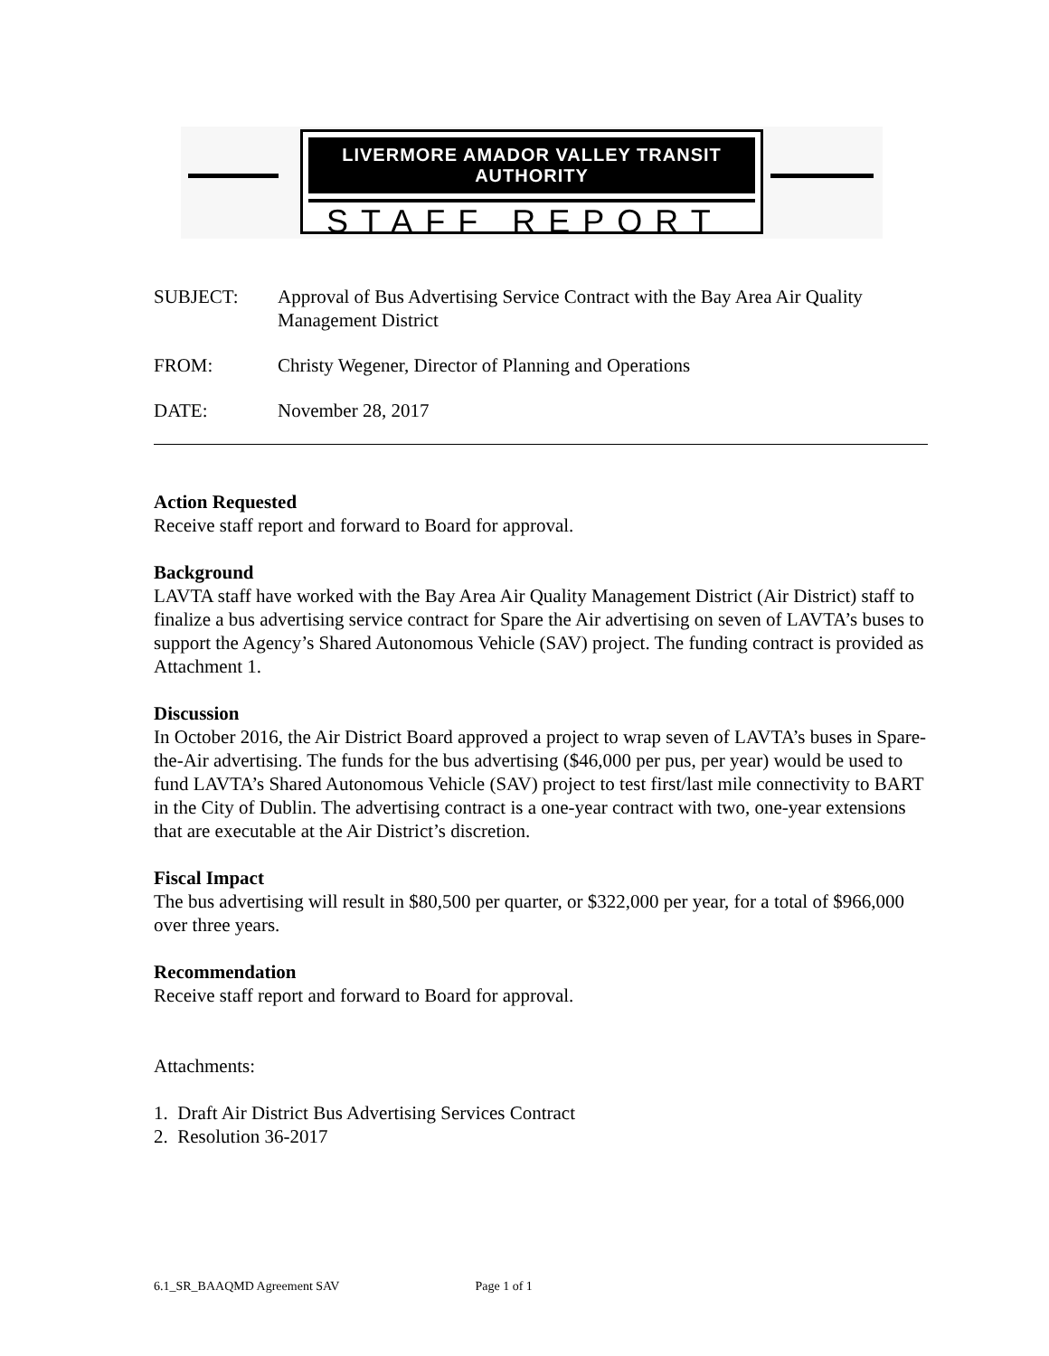LIVERMORE AMADOR VALLEY TRANSIT AUTHORITY
STAFF REPORT
SUBJECT: Approval of Bus Advertising Service Contract with the Bay Area Air Quality Management District
FROM: Christy Wegener, Director of Planning and Operations
DATE: November 28, 2017
Action Requested
Receive staff report and forward to Board for approval.
Background
LAVTA staff have worked with the Bay Area Air Quality Management District (Air District) staff to finalize a bus advertising service contract for Spare the Air advertising on seven of LAVTA’s buses to support the Agency’s Shared Autonomous Vehicle (SAV) project. The funding contract is provided as Attachment 1.
Discussion
In October 2016, the Air District Board approved a project to wrap seven of LAVTA’s buses in Spare-the-Air advertising. The funds for the bus advertising ($46,000 per pus, per year) would be used to fund LAVTA’s Shared Autonomous Vehicle (SAV) project to test first/last mile connectivity to BART in the City of Dublin. The advertising contract is a one-year contract with two, one-year extensions that are executable at the Air District’s discretion.
Fiscal Impact
The bus advertising will result in $80,500 per quarter, or $322,000 per year, for a total of $966,000 over three years.
Recommendation
Receive staff report and forward to Board for approval.
Attachments:
1. Draft Air District Bus Advertising Services Contract
2. Resolution 36-2017
6.1_SR_BAAQMD Agreement SAV Page 1 of 1